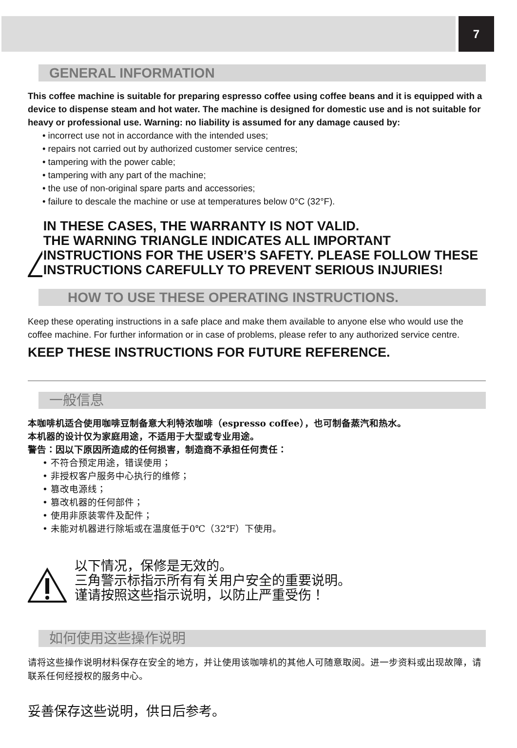7
GENERAL INFORMATION
This coffee machine is suitable for preparing espresso coffee using coffee beans and it is equipped with a device to dispense steam and hot water. The machine is designed for domestic use and is not suitable for heavy or professional use. Warning: no liability is assumed for any damage caused by:
• incorrect use not in accordance with the intended uses;
• repairs not carried out by authorized customer service centres;
• tampering with the power cable;
• tampering with any part of the machine;
• the use of non-original spare parts and accessories;
• failure to descale the machine or use at temperatures below 0°C (32°F).
IN THESE CASES, THE WARRANTY IS NOT VALID.
THE WARNING TRIANGLE INDICATES ALL IMPORTANT INSTRUCTIONS FOR THE USER’S SAFETY. PLEASE FOLLOW THESE INSTRUCTIONS CAREFULLY TO PREVENT SERIOUS INJURIES!
HOW TO USE THESE OPERATING INSTRUCTIONS.
Keep these operating instructions in a safe place and make them available to anyone else who would use the coffee machine. For further information or in case of problems, please refer to any authorized service centre.
KEEP THESE INSTRUCTIONS FOR FUTURE REFERENCE.
一般信息
本咖啡机适合使用咖啡豆制备意大利特浓咖啡（espresso coffee），也可制备蒸汽和热水。
本机器的设计仅为家庭用途，不适用于大型或专业用途。
警告：因以下原因所造成的任何损害，制造商不承担任何责任：
• 不符合预定用途，错误使用；
• 非授权客户服务中心执行的维修；
• 篡改电源线；
• 篡改机器的任何部件；
• 使用非原装零件及配件；
• 未能对机器进行除垢或在温度低于0℃（32℉）下使用。
以下情况，保修是无效的。
三角警示标指示所有有关用户安全的重要说明。
谨请按照这些指示说明，以防止严重受伤！
如何使用这些操作说明
请将这些操作说明材料保存在安全的地方，并让使用该咖啡机的其他人可随意取阅。进一步资料或出现故障，请联系任何经授权的服务中心。
妥善保存这些说明，供日后参考。